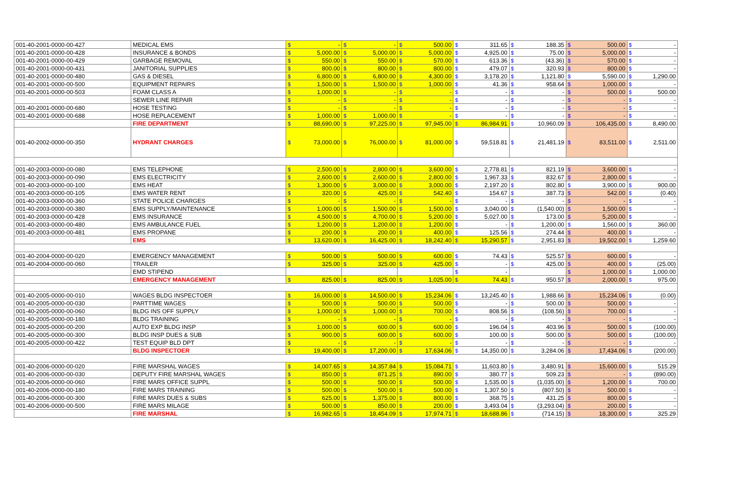| 001-40-2001-0000-00-427 | MEDICAL EMS | $ | - | $ | - | $ | 500.00 | $ | 311.65 | $ | 188.35 | $ | 500.00 | $ | - |
| 001-40-2001-0000-00-428 | INSURANCE & BONDS | $ | 5,000.00 | $ | 5,000.00 | $ | 5,000.00 | $ | 4,925.00 | $ | 75.00 | $ | 5,000.00 | $ | - |
| 001-40-2001-0000-00-429 | GARBAGE REMOVAL | $ | 550.00 | $ | 550.00 | $ | 570.00 | $ | 613.36 | $ | (43.36) | $ | 570.00 | $ | - |
| 001-40-2001-0000-00-431 | JANITORIAL SUPPLIES | $ | 800.00 | $ | 800.00 | $ | 800.00 | $ | 479.07 | $ | 320.93 | $ | 800.00 | $ | - |
| 001-40-2001-0000-00-480 | GAS & DIESEL | $ | 6,800.00 | $ | 6,800.00 | $ | 4,300.00 | $ | 3,178.20 | $ | 1,121.80 | $ | 5,590.00 | $ | 1,290.00 |
| 001-40-2001-0000-00-500 | EQUIPMENT REPAIRS | $ | 1,500.00 | $ | 1,500.00 | $ | 1,000.00 | $ | 41.36 | $ | 958.64 | $ | 1,000.00 | $ | - |
| 001-40-2001-0000-00-503 | FOAM CLASS A | $ | 1,000.00 | $ | - | $ | - | $ | - | $ | - | $ | 500.00 | $ | 500.00 |
| | SEWER LINE REPAIR | $ | - | $ | - | $ | - | $ | - | $ | - | $ | - | $ | - |
| 001-40-2001-0000-00-680 | HOSE TESTING | $ | - | $ | - | $ | - | $ | - | $ | - | $ | - | $ | - |
| 001-40-2001-0000-00-688 | HOSE REPLACEMENT | $ | 1,000.00 | $ | 1,000.00 | $ | - | $ | - | $ | - | $ | - | $ | - |
| | FIRE DEPARTMENT | $ | 88,690.00 | $ | 97,225.00 | $ | 97,945.00 | $ | 86,984.91 | $ | 10,960.09 | $ | 106,435.00 | $ | 8,490.00 |
| 001-40-2002-0000-00-350 | HYDRANT CHARGES | $ | 73,000.00 | $ | 76,000.00 | $ | 81,000.00 | $ | 59,518.81 | $ | 21,481.19 | $ | 83,511.00 | $ | 2,511.00 |
| 001-40-2003-0000-00-080 | EMS TELEPHONE | $ | 2,500.00 | $ | 2,800.00 | $ | 3,600.00 | $ | 2,778.81 | $ | 821.19 | $ | 3,600.00 | $ | - |
| 001-40-2003-0000-00-090 | EMS ELECTRICITY | $ | 2,600.00 | $ | 2,600.00 | $ | 2,800.00 | $ | 1,967.33 | $ | 832.67 | $ | 2,800.00 | $ | - |
| 001-40-2003-0000-00-100 | EMS HEAT | $ | 1,300.00 | $ | 3,000.00 | $ | 3,000.00 | $ | 2,197.20 | $ | 802.80 | $ | 3,900.00 | $ | 900.00 |
| 001-40-2003-0000-00-105 | EMS WATER RENT | $ | 320.00 | $ | 425.00 | $ | 542.40 | $ | 154.67 | $ | 387.73 | $ | 542.00 | $ | (0.40) |
| 001-40-2003-0000-00-360 | STATE POLICE CHARGES | $ | - | $ | - | $ | - | $ | - | $ | - | $ | - | $ | - |
| 001-40-2003-0000-00-380 | EMS SUPPLY/MAINTENANCE | $ | 1,000.00 | $ | 1,500.00 | $ | 1,500.00 | $ | 3,040.00 | $ | (1,540.00) | $ | 1,500.00 | $ | - |
| 001-40-2003-0000-00-428 | EMS INSURANCE | $ | 4,500.00 | $ | 4,700.00 | $ | 5,200.00 | $ | 5,027.00 | $ | 173.00 | $ | 5,200.00 | $ | - |
| 001-40-2003-0000-00-480 | EMS AMBULANCE FUEL | $ | 1,200.00 | $ | 1,200.00 | $ | 1,200.00 | $ | - | $ | 1,200.00 | $ | 1,560.00 | $ | 360.00 |
| 001-40-2003-0000-00-481 | EMS PROPANE | $ | 200.00 | $ | 200.00 | $ | 400.00 | $ | 125.56 | $ | 274.44 | $ | 400.00 | $ | - |
| | EMS | $ | 13,620.00 | $ | 16,425.00 | $ | 18,242.40 | $ | 15,290.57 | $ | 2,951.83 | $ | 19,502.00 | $ | 1,259.60 |
| 001-40-2004-0000-00-020 | EMERGENCY MANAGEMENT | $ | 500.00 | $ | 500.00 | $ | 600.00 | $ | 74.43 | $ | 525.57 | $ | 600.00 | $ | - |
| 001-40-2004-0000-00-060 | TRAILER | $ | 325.00 | $ | 325.00 | $ | 425.00 | $ | - | $ | 425.00 | $ | 400.00 | $ | (25.00) |
| | EMD STIPEND | | | | | | | $ | - | | | $ | 1,000.00 | $ | 1,000.00 |
| | EMERGENCY MANAGEMENT | $ | 825.00 | $ | 825.00 | $ | 1,025.00 | $ | 74.43 | $ | 950.57 | $ | 2,000.00 | $ | 975.00 |
| 001-40-2005-0000-00-010 | WAGES BLDG INSPECTOER | $ | 16,000.00 | $ | 14,500.00 | $ | 15,234.06 | $ | 13,245.40 | $ | 1,988.66 | $ | 15,234.06 | $ | (0.00) |
| 001-40-2005-0000-00-030 | PARTTIME WAGES | $ | 500.00 | $ | 500.00 | $ | 500.00 | $ | - | $ | 500.00 | $ | 500.00 | $ | - |
| 001-40-2005-0000-00-060 | BLDG INS OFF SUPPLY | $ | 1,000.00 | $ | 1,000.00 | $ | 700.00 | $ | 808.56 | $ | (108.56) | $ | 700.00 | $ | - |
| 001-40-2005-0000-00-180 | BLDG TRAINING | $ | - | $ | - | $ | - | $ | - | $ | - | $ | - | $ | - |
| 001-40-2005-0000-00-200 | AUTO EXP BLDG INSP | $ | 1,000.00 | $ | 600.00 | $ | 600.00 | $ | 196.04 | $ | 403.96 | $ | 500.00 | $ | (100.00) |
| 001-40-2005-0000-00-300 | BLDG INSP DUES & SUB | $ | 900.00 | $ | 600.00 | $ | 600.00 | $ | 100.00 | $ | 500.00 | $ | 500.00 | $ | (100.00) |
| 001-40-2005-0000-00-422 | TEST EQUIP BLD DPT | $ | - | $ | - | $ | - | $ | - | $ | - | $ | - | $ | - |
| | BLDG INSPECTOER | $ | 19,400.00 | $ | 17,200.00 | $ | 17,634.06 | $ | 14,350.00 | $ | 3,284.06 | $ | 17,434.06 | $ | (200.00) |
| 001-40-2006-0000-00-020 | FIRE MARSHAL WAGES | $ | 14,007.65 | $ | 14,357.84 | $ | 15,084.71 | $ | 11,603.80 | $ | 3,480.91 | $ | 15,600.00 | $ | 515.29 |
| 001-40-2006-0000-00-030 | DEPUTY FIRE MARSHAL WAGES | $ | 850.00 | $ | 871.25 | $ | 890.00 | $ | 380.77 | $ | 509.23 | $ | - | $ | (890.00) |
| 001-40-2006-0000-00-060 | FIRE MARS OFFICE SUPPL | $ | 500.00 | $ | 500.00 | $ | 500.00 | $ | 1,535.00 | $ | (1,035.00) | $ | 1,200.00 | $ | 700.00 |
| 001-40-2006-0000-00-180 | FIRE MARS TRAINING | $ | 500.00 | $ | 500.00 | $ | 500.00 | $ | 1,307.50 | $ | (807.50) | $ | 500.00 | $ | - |
| 001-40-2006-0000-00-300 | FIRE MARS DUES & SUBS | $ | 625.00 | $ | 1,375.00 | $ | 800.00 | $ | 368.75 | $ | 431.25 | $ | 800.00 | $ | - |
| 001-40-2006-0000-00-500 | FIRE MARS MILAGE | $ | 500.00 | $ | 850.00 | $ | 200.00 | $ | 3,493.04 | $ | (3,293.04) | $ | 200.00 | $ | - |
| | FIRE MARSHAL | $ | 16,982.65 | $ | 18,454.09 | $ | 17,974.71 | $ | 18,688.86 | $ | (714.15) | $ | 18,300.00 | $ | 325.29 |